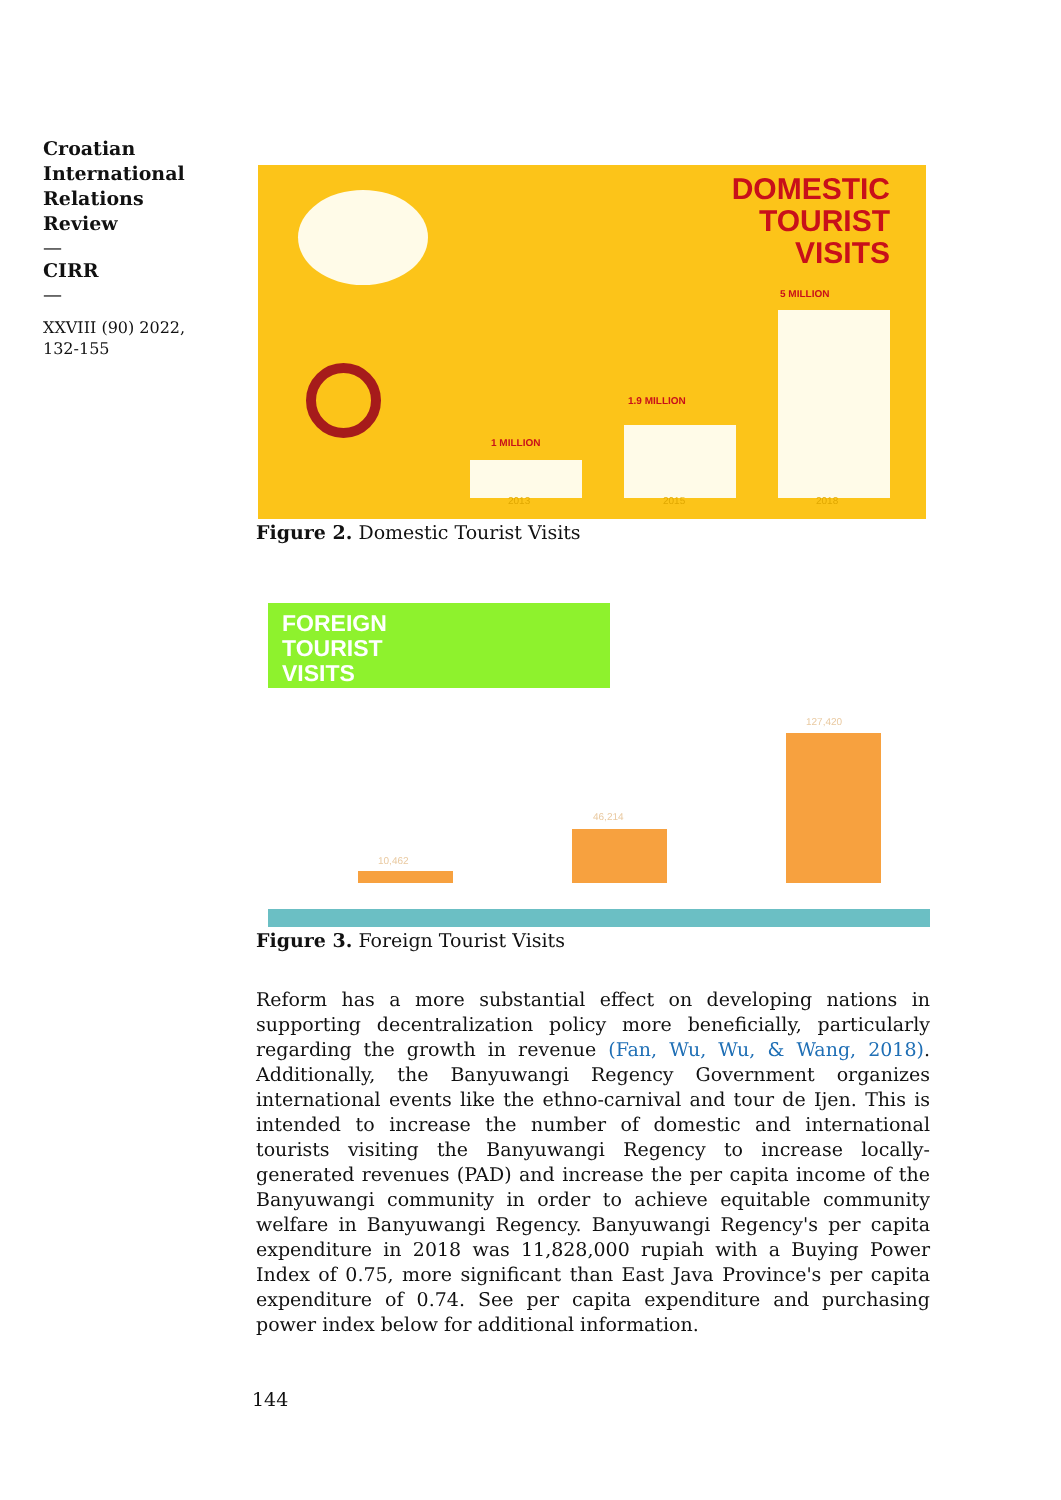Croatian International Relations Review
—
CIRR
—
XXVIII (90) 2022, 132-155
DOMESTIC
TOURIST
VISITS
1 MILLION
1.9 MILLION
5 MILLION
2013 2015 2018
Figure 2. Domestic Tourist Visits
FOREIGN
TOURIST
VISITS
10,462
46,214
127,420
Figure 3. Foreign Tourist Visits
Reform has a more substantial effect on developing nations in supporting decentralization policy more beneficially, particularly regarding the growth in revenue (Fan, Wu, Wu, & Wang, 2018). Additionally, the Banyuwangi Regency Government organizes international events like the ethno-carnival and tour de Ijen. This is intended to increase the number of domestic and international tourists visiting the Banyuwangi Regency to increase locally-generated revenues (PAD) and increase the per capita income of the Banyuwangi community in order to achieve equitable community welfare in Banyuwangi Regency. Banyuwangi Regency's per capita expenditure in 2018 was 11,828,000 rupiah with a Buying Power Index of 0.75, more significant than East Java Province's per capita expenditure of 0.74. See per capita expenditure and purchasing power index below for additional information.
144